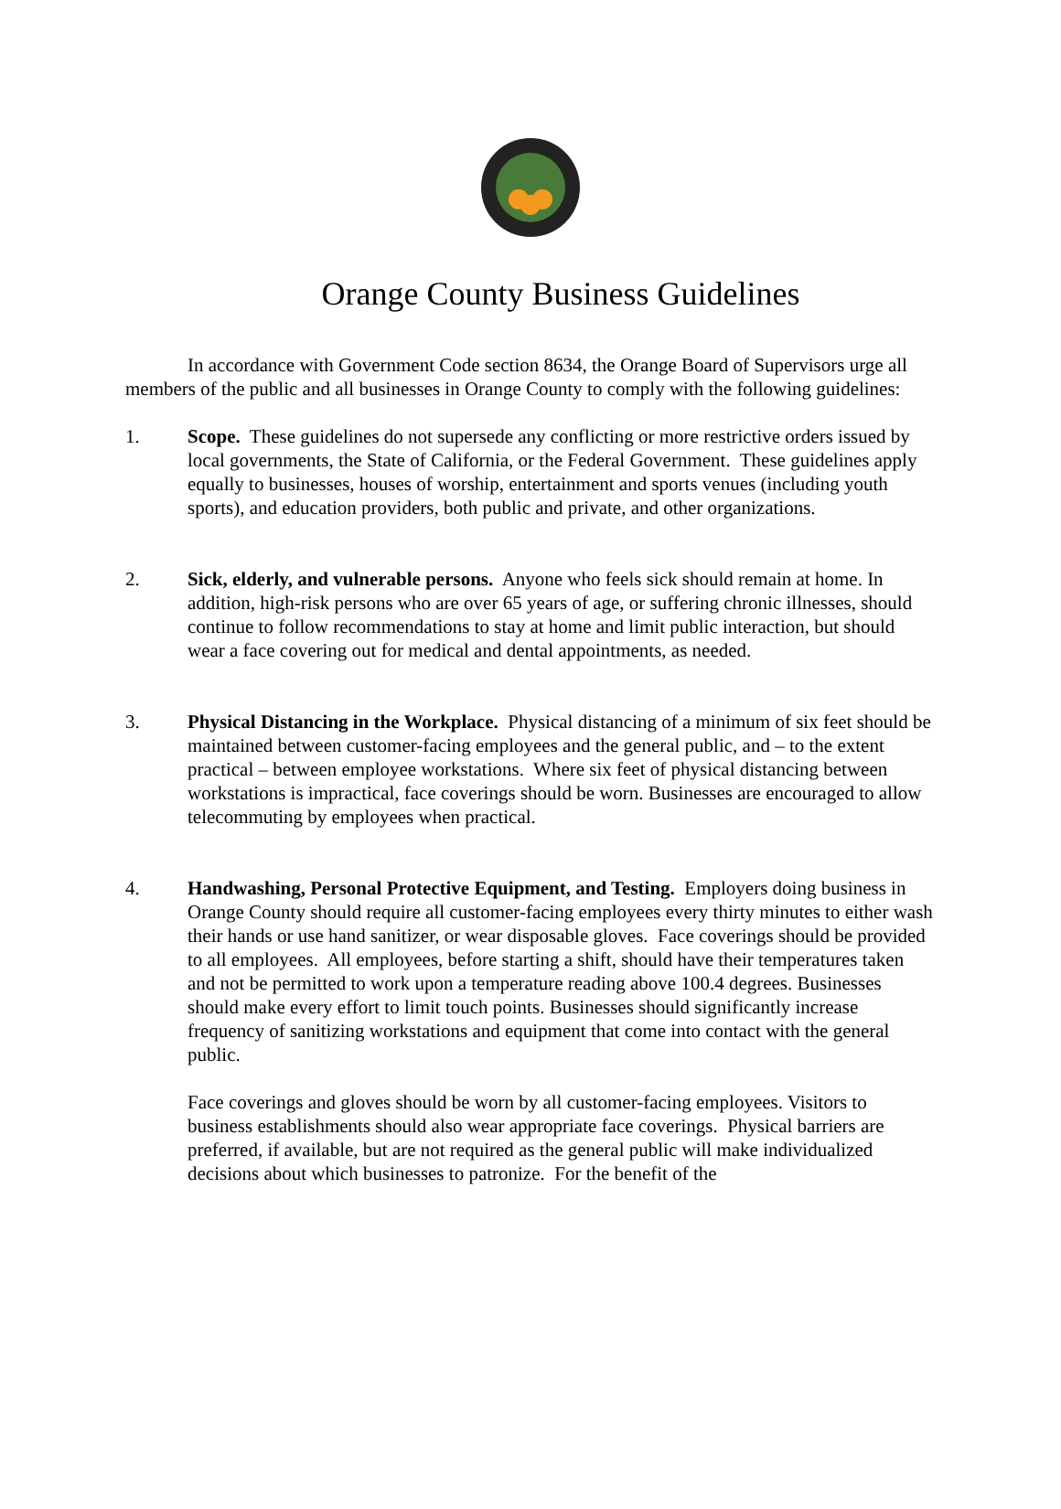Orange County Business Guidelines
In accordance with Government Code section 8634, the Orange Board of Supervisors urge all members of the public and all businesses in Orange County to comply with the following guidelines:
1. Scope. These guidelines do not supersede any conflicting or more restrictive orders issued by local governments, the State of California, or the Federal Government. These guidelines apply equally to businesses, houses of worship, entertainment and sports venues (including youth sports), and education providers, both public and private, and other organizations.
2. Sick, elderly, and vulnerable persons. Anyone who feels sick should remain at home. In addition, high-risk persons who are over 65 years of age, or suffering chronic illnesses, should continue to follow recommendations to stay at home and limit public interaction, but should wear a face covering out for medical and dental appointments, as needed.
3. Physical Distancing in the Workplace. Physical distancing of a minimum of six feet should be maintained between customer-facing employees and the general public, and – to the extent practical – between employee workstations. Where six feet of physical distancing between workstations is impractical, face coverings should be worn. Businesses are encouraged to allow telecommuting by employees when practical.
4. Handwashing, Personal Protective Equipment, and Testing. Employers doing business in Orange County should require all customer-facing employees every thirty minutes to either wash their hands or use hand sanitizer, or wear disposable gloves. Face coverings should be provided to all employees. All employees, before starting a shift, should have their temperatures taken and not be permitted to work upon a temperature reading above 100.4 degrees. Businesses should make every effort to limit touch points. Businesses should significantly increase frequency of sanitizing workstations and equipment that come into contact with the general public.
Face coverings and gloves should be worn by all customer-facing employees. Visitors to business establishments should also wear appropriate face coverings. Physical barriers are preferred, if available, but are not required as the general public will make individualized decisions about which businesses to patronize. For the benefit of the